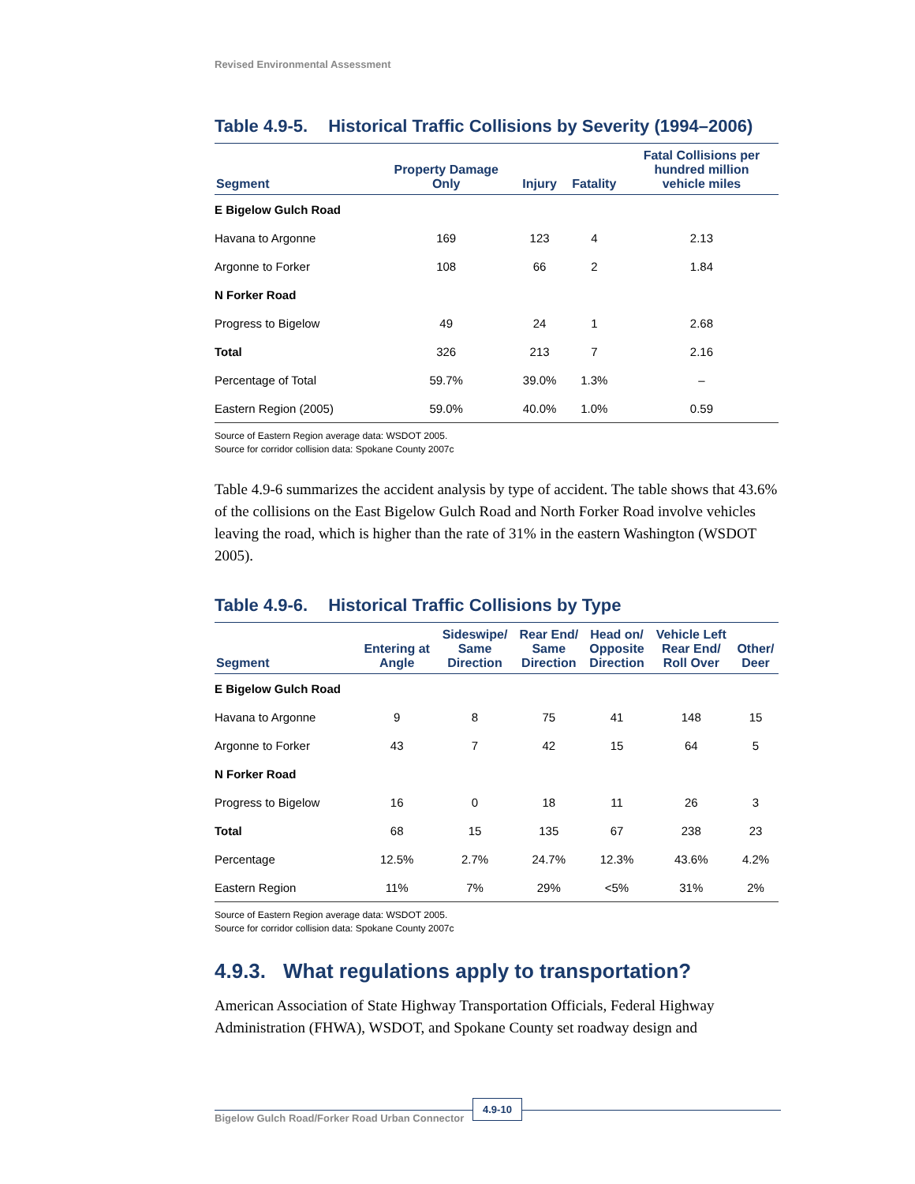Revised Environmental Assessment
Table 4.9-5. Historical Traffic Collisions by Severity (1994–2006)
| Segment | Property Damage Only | Injury | Fatality | Fatal Collisions per hundred million vehicle miles |
| --- | --- | --- | --- | --- |
| E Bigelow Gulch Road | | | | |
| Havana to Argonne | 169 | 123 | 4 | 2.13 |
| Argonne to Forker | 108 | 66 | 2 | 1.84 |
| N Forker Road | | | | |
| Progress to Bigelow | 49 | 24 | 1 | 2.68 |
| Total | 326 | 213 | 7 | 2.16 |
| Percentage of Total | 59.7% | 39.0% | 1.3% | – |
| Eastern Region (2005) | 59.0% | 40.0% | 1.0% | 0.59 |
Source of Eastern Region average data: WSDOT 2005.
Source for corridor collision data: Spokane County 2007c
Table 4.9-6 summarizes the accident analysis by type of accident. The table shows that 43.6% of the collisions on the East Bigelow Gulch Road and North Forker Road involve vehicles leaving the road, which is higher than the rate of 31% in the eastern Washington (WSDOT 2005).
Table 4.9-6. Historical Traffic Collisions by Type
| Segment | Entering at Angle | Sideswipe/ Same Direction | Rear End/ Same Direction | Head on/ Opposite Direction | Vehicle Left Rear End/ Roll Over | Other/ Deer |
| --- | --- | --- | --- | --- | --- | --- |
| E Bigelow Gulch Road | | | | | | |
| Havana to Argonne | 9 | 8 | 75 | 41 | 148 | 15 |
| Argonne to Forker | 43 | 7 | 42 | 15 | 64 | 5 |
| N Forker Road | | | | | | |
| Progress to Bigelow | 16 | 0 | 18 | 11 | 26 | 3 |
| Total | 68 | 15 | 135 | 67 | 238 | 23 |
| Percentage | 12.5% | 2.7% | 24.7% | 12.3% | 43.6% | 4.2% |
| Eastern Region | 11% | 7% | 29% | <5% | 31% | 2% |
Source of Eastern Region average data: WSDOT 2005.
Source for corridor collision data: Spokane County 2007c
4.9.3. What regulations apply to transportation?
American Association of State Highway Transportation Officials, Federal Highway Administration (FHWA), WSDOT, and Spokane County set roadway design and
Bigelow Gulch Road/Forker Road Urban Connector
4.9-10